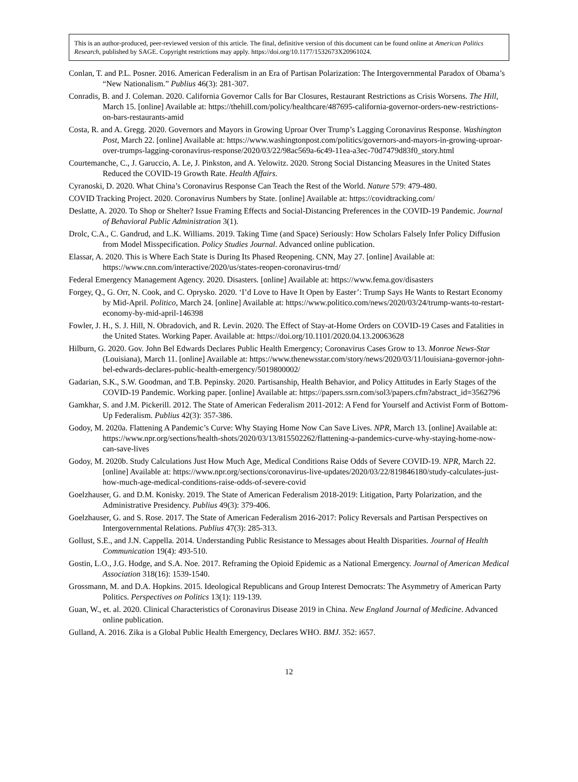This is an author-produced, peer-reviewed version of this article. The final, definitive version of this document can be found online at American Politics Research, published by SAGE. Copyright restrictions may apply. https://doi.org/10.1177/1532673X20961024.
Conlan, T. and P.L. Posner. 2016. American Federalism in an Era of Partisan Polarization: The Intergovernmental Paradox of Obama’s “New Nationalism.” Publius 46(3): 281-307.
Conradis, B. and J. Coleman. 2020. California Governor Calls for Bar Closures, Restaurant Restrictions as Crisis Worsens. The Hill, March 15. [online] Available at: https://thehill.com/policy/healthcare/487695-california-governor-orders-new-restrictions-on-bars-restaurants-amid
Costa, R. and A. Gregg. 2020. Governors and Mayors in Growing Uproar Over Trump’s Lagging Coronavirus Response. Washington Post, March 22. [online] Available at: https://www.washingtonpost.com/politics/governors-and-mayors-in-growing-uproar-over-trumps-lagging-coronavirus-response/2020/03/22/98ac569a-6c49-11ea-a3ec-70d7479d83f0_story.html
Courtemanche, C., J. Garuccio, A. Le, J. Pinkston, and A. Yelowitz. 2020. Strong Social Distancing Measures in the United States Reduced the COVID-19 Growth Rate. Health Affairs.
Cyranoski, D. 2020. What China’s Coronavirus Response Can Teach the Rest of the World. Nature 579: 479-480.
COVID Tracking Project. 2020. Coronavirus Numbers by State. [online] Available at: https://covidtracking.com/
Deslatte, A. 2020. To Shop or Shelter? Issue Framing Effects and Social-Distancing Preferences in the COVID-19 Pandemic. Journal of Behavioral Public Administration 3(1).
Drolc, C.A., C. Gandrud, and L.K. Williams. 2019. Taking Time (and Space) Seriously: How Scholars Falsely Infer Policy Diffusion from Model Misspecification. Policy Studies Journal. Advanced online publication.
Elassar, A. 2020. This is Where Each State is During Its Phased Reopening. CNN, May 27. [online] Available at: https://www.cnn.com/interactive/2020/us/states-reopen-coronavirus-trnd/
Federal Emergency Management Agency. 2020. Disasters. [online] Available at: https://www.fema.gov/disasters
Forgey, Q., G. Orr, N. Cook, and C. Oprysko. 2020. ‘I’d Love to Have It Open by Easter’: Trump Says He Wants to Restart Economy by Mid-April. Politico, March 24. [online] Available at: https://www.politico.com/news/2020/03/24/trump-wants-to-restart-economy-by-mid-april-146398
Fowler, J. H., S. J. Hill, N. Obradovich, and R. Levin. 2020. The Effect of Stay-at-Home Orders on COVID-19 Cases and Fatalities in the United States. Working Paper. Available at: https://doi.org/10.1101/2020.04.13.20063628
Hilburn, G. 2020. Gov. John Bel Edwards Declares Public Health Emergency; Coronavirus Cases Grow to 13. Monroe News-Star (Louisiana), March 11. [online] Available at: https://www.thenewsstar.com/story/news/2020/03/11/louisiana-governor-john-bel-edwards-declares-public-health-emergency/5019800002/
Gadarian, S.K., S.W. Goodman, and T.B. Pepinsky. 2020. Partisanship, Health Behavior, and Policy Attitudes in Early Stages of the COVID-19 Pandemic. Working paper. [online] Available at: https://papers.ssrn.com/sol3/papers.cfm?abstract_id=3562796
Gamkhar, S. and J.M. Pickerill. 2012. The State of American Federalism 2011-2012: A Fend for Yourself and Activist Form of Bottom-Up Federalism. Publius 42(3): 357-386.
Godoy, M. 2020a. Flattening A Pandemic’s Curve: Why Staying Home Now Can Save Lives. NPR, March 13. [online] Available at: https://www.npr.org/sections/health-shots/2020/03/13/815502262/flattening-a-pandemics-curve-why-staying-home-now-can-save-lives
Godoy, M. 2020b. Study Calculations Just How Much Age, Medical Conditions Raise Odds of Severe COVID-19. NPR, March 22. [online] Available at: https://www.npr.org/sections/coronavirus-live-updates/2020/03/22/819846180/study-calculates-just-how-much-age-medical-conditions-raise-odds-of-severe-covid
Goelzhauser, G. and D.M. Konisky. 2019. The State of American Federalism 2018-2019: Litigation, Party Polarization, and the Administrative Presidency. Publius 49(3): 379-406.
Goelzhauser, G. and S. Rose. 2017. The State of American Federalism 2016-2017: Policy Reversals and Partisan Perspectives on Intergovernmental Relations. Publius 47(3): 285-313.
Gollust, S.E., and J.N. Cappella. 2014. Understanding Public Resistance to Messages about Health Disparities. Journal of Health Communication 19(4): 493-510.
Gostin, L.O., J.G. Hodge, and S.A. Noe. 2017. Reframing the Opioid Epidemic as a National Emergency. Journal of American Medical Association 318(16): 1539-1540.
Grossmann, M. and D.A. Hopkins. 2015. Ideological Republicans and Group Interest Democrats: The Asymmetry of American Party Politics. Perspectives on Politics 13(1): 119-139.
Guan, W., et. al. 2020. Clinical Characteristics of Coronavirus Disease 2019 in China. New England Journal of Medicine. Advanced online publication.
Gulland, A. 2016. Zika is a Global Public Health Emergency, Declares WHO. BMJ. 352: i657.
12